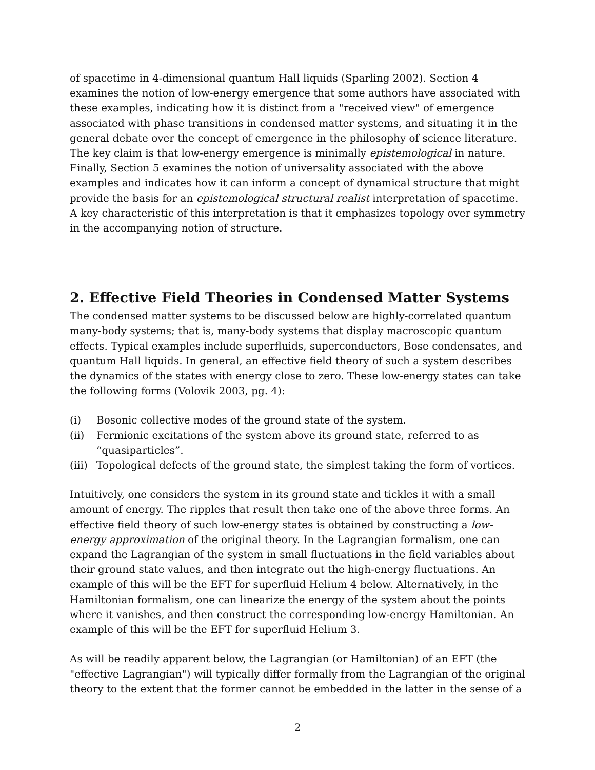of spacetime in 4-dimensional quantum Hall liquids (Sparling 2002). Section 4 examines the notion of low-energy emergence that some authors have associated with these examples, indicating how it is distinct from a "received view" of emergence associated with phase transitions in condensed matter systems, and situating it in the general debate over the concept of emergence in the philosophy of science literature. The key claim is that low-energy emergence is minimally epistemological in nature. Finally, Section 5 examines the notion of universality associated with the above examples and indicates how it can inform a concept of dynamical structure that might provide the basis for an epistemological structural realist interpretation of spacetime. A key characteristic of this interpretation is that it emphasizes topology over symmetry in the accompanying notion of structure.
2. Effective Field Theories in Condensed Matter Systems
The condensed matter systems to be discussed below are highly-correlated quantum many-body systems; that is, many-body systems that display macroscopic quantum effects. Typical examples include superfluids, superconductors, Bose condensates, and quantum Hall liquids. In general, an effective field theory of such a system describes the dynamics of the states with energy close to zero. These low-energy states can take the following forms (Volovik 2003, pg. 4):
(i) Bosonic collective modes of the ground state of the system.
(ii) Fermionic excitations of the system above its ground state, referred to as “quasiparticles”.
(iii) Topological defects of the ground state, the simplest taking the form of vortices.
Intuitively, one considers the system in its ground state and tickles it with a small amount of energy. The ripples that result then take one of the above three forms. An effective field theory of such low-energy states is obtained by constructing a low-energy approximation of the original theory. In the Lagrangian formalism, one can expand the Lagrangian of the system in small fluctuations in the field variables about their ground state values, and then integrate out the high-energy fluctuations. An example of this will be the EFT for superfluid Helium 4 below. Alternatively, in the Hamiltonian formalism, one can linearize the energy of the system about the points where it vanishes, and then construct the corresponding low-energy Hamiltonian. An example of this will be the EFT for superfluid Helium 3.
As will be readily apparent below, the Lagrangian (or Hamiltonian) of an EFT (the "effective Lagrangian") will typically differ formally from the Lagrangian of the original theory to the extent that the former cannot be embedded in the latter in the sense of a
2